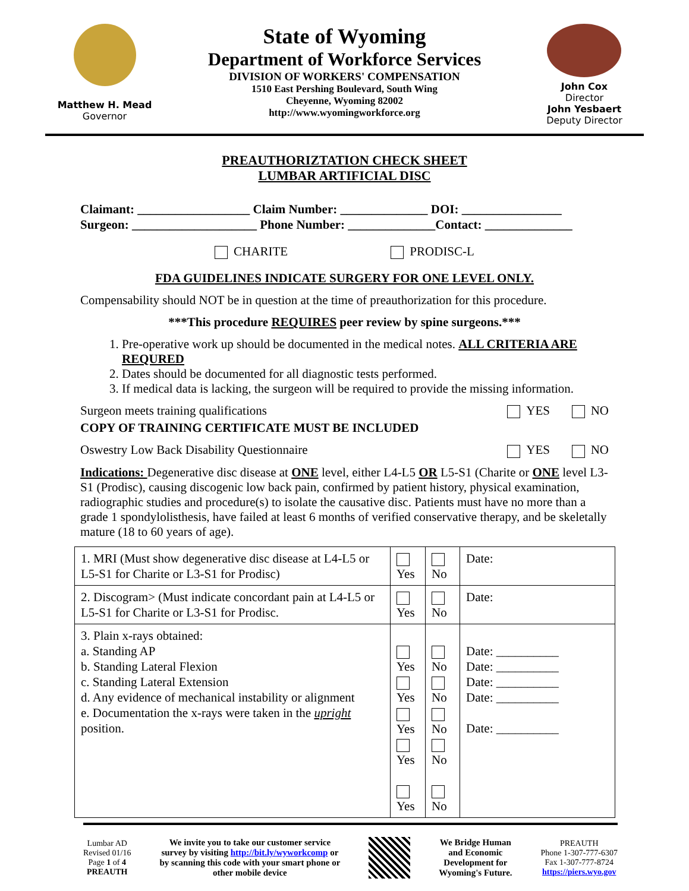Matthew H. Mead
Governor
State of Wyoming
Department of Workforce Services
DIVISION OF WORKERS' COMPENSATION
1510 East Pershing Boulevard, South Wing
Cheyenne, Wyoming 82002
http://www.wyomingworkforce.org
John Cox
Director
John Yesbaert
Deputy Director
PREAUTHORIZTATION CHECK SHEET
LUMBAR ARTIFICIAL DISC
Claimant: __________________ Claim Number: ______________ DOI: ________________
Surgeon: ____________________ Phone Number: ______________Contact: ______________
CHARITE PRODISC-L
FDA GUIDELINES INDICATE SURGERY FOR ONE LEVEL ONLY.
Compensability should NOT be in question at the time of preauthorization for this procedure.
***This procedure REQUIRES peer review by spine surgeons.***
1. Pre-operative work up should be documented in the medical notes. ALL CRITERIA ARE REQURED
2. Dates should be documented for all diagnostic tests performed.
3. If medical data is lacking, the surgeon will be required to provide the missing information.
Surgeon meets training qualifications YES NO
COPY OF TRAINING CERTIFICATE MUST BE INCLUDED
Oswestry Low Back Disability Questionnaire YES NO
Indications: Degenerative disc disease at ONE level, either L4-L5 OR L5-S1 (Charite or ONE level L3-S1 (Prodisc), causing discogenic low back pain, confirmed by patient history, physical examination, radiographic studies and procedure(s) to isolate the causative disc. Patients must have no more than a grade 1 spondylolisthesis, have failed at least 6 months of verified conservative therapy, and be skeletally mature (18 to 60 years of age).
| 1. MRI (Must show degenerative disc disease at L4-L5 or L5-S1 for Charite or L3-S1 for Prodisc) | Yes | No | Date: |
| 2. Discogram> (Must indicate concordant pain at L4-L5 or L5-S1 for Charite or L3-S1 for Prodisc. | Yes | No | Date: |
| 3. Plain x-rays obtained: a. Standing AP b. Standing Lateral Flexion c. Standing Lateral Extension d. Any evidence of mechanical instability or alignment e. Documentation the x-rays were taken in the upright position. | Yes Yes Yes Yes Yes | No No No No No | Date: __________ Date: __________ Date: __________ Date: __________ Date: __________ |
Lumbar AD
Revised 01/16
Page 1 of 4
PREAUTH
We invite you to take our customer service
survey by visiting http://bit.ly/wyworkcomp or
by scanning this code with your smart phone or
other mobile device
We Bridge Human
and Economic
Development for
Wyoming's Future.
PREAUTH
Phone 1-307-777-6307
Fax 1-307-777-8724
https://piers.wyo.gov